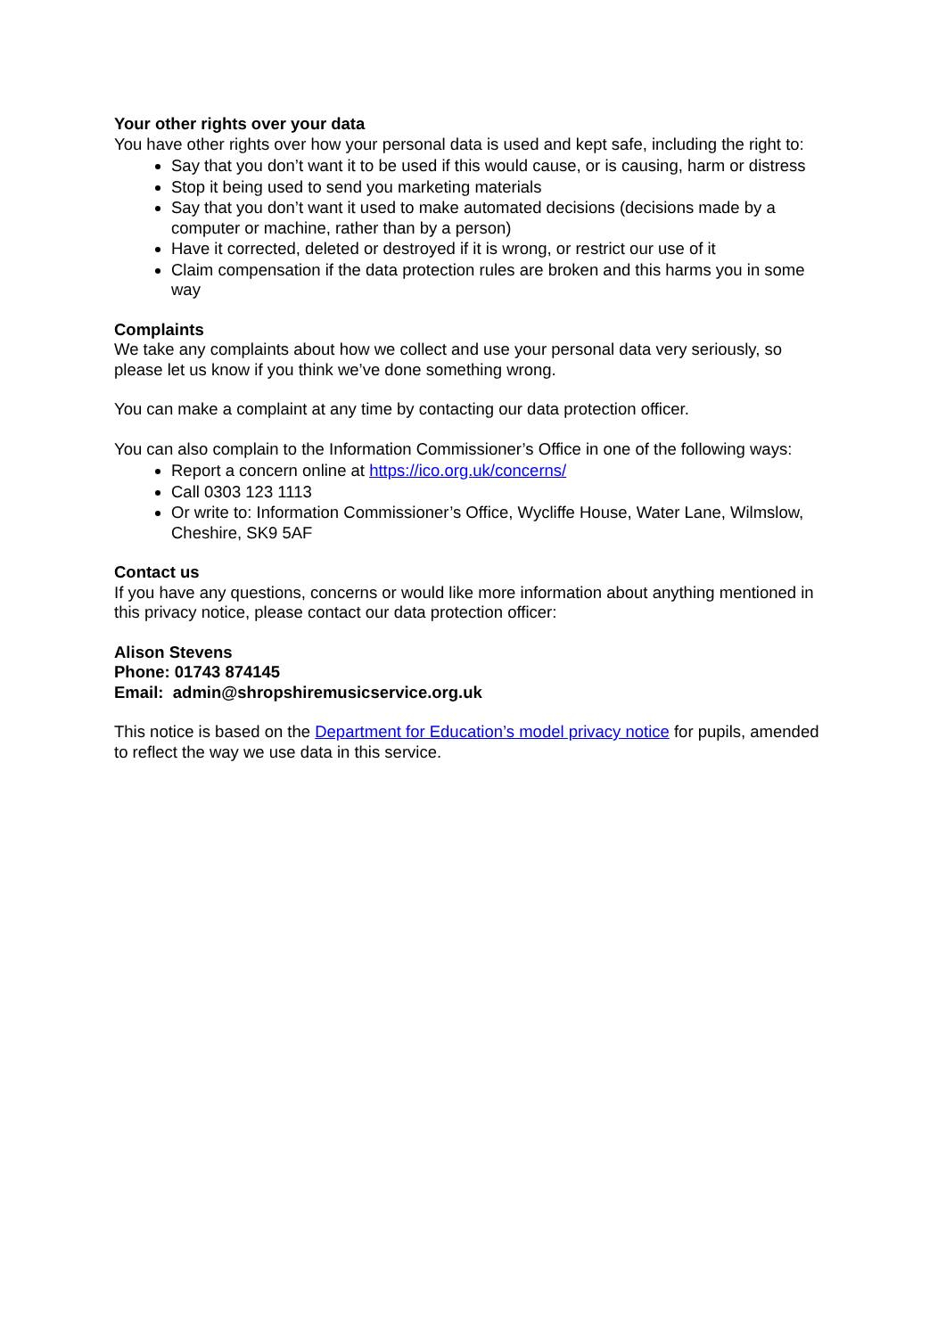Your other rights over your data
You have other rights over how your personal data is used and kept safe, including the right to:
Say that you don’t want it to be used if this would cause, or is causing, harm or distress
Stop it being used to send you marketing materials
Say that you don’t want it used to make automated decisions (decisions made by a computer or machine, rather than by a person)
Have it corrected, deleted or destroyed if it is wrong, or restrict our use of it
Claim compensation if the data protection rules are broken and this harms you in some way
Complaints
We take any complaints about how we collect and use your personal data very seriously, so please let us know if you think we’ve done something wrong.
You can make a complaint at any time by contacting our data protection officer.
You can also complain to the Information Commissioner’s Office in one of the following ways:
Report a concern online at https://ico.org.uk/concerns/
Call 0303 123 1113
Or write to: Information Commissioner’s Office, Wycliffe House, Water Lane, Wilmslow, Cheshire, SK9 5AF
Contact us
If you have any questions, concerns or would like more information about anything mentioned in this privacy notice, please contact our data protection officer:
Alison Stevens
Phone: 01743 874145
Email: admin@shropshiremusicservice.org.uk
This notice is based on the Department for Education’s model privacy notice for pupils, amended to reflect the way we use data in this service.